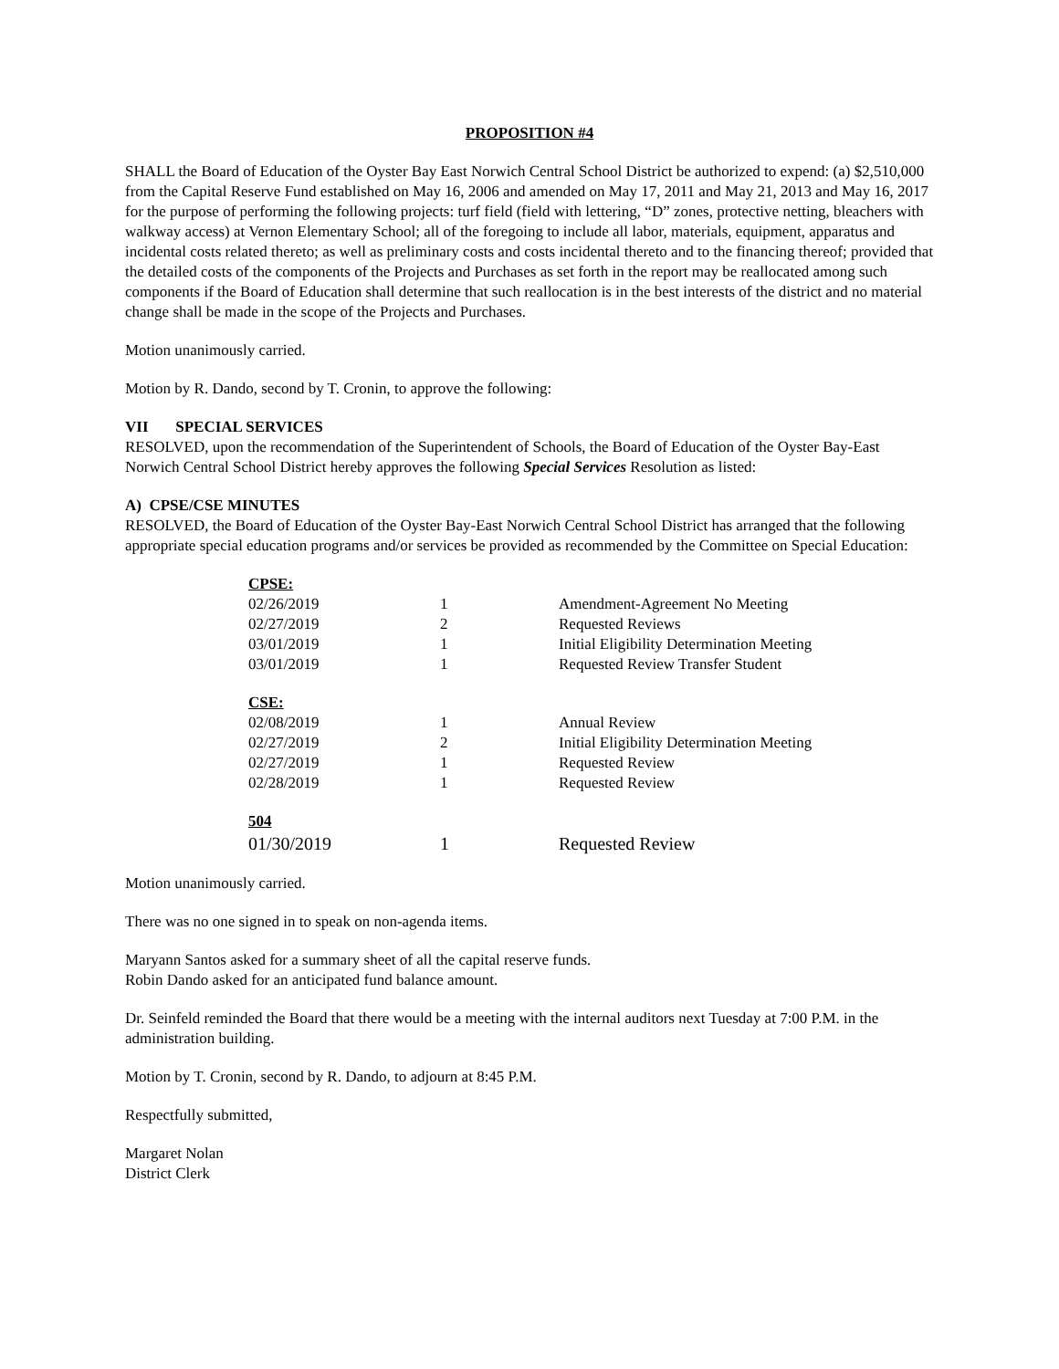PROPOSITION #4
SHALL the Board of Education of the Oyster Bay East Norwich Central School District be authorized to expend: (a) $2,510,000 from the Capital Reserve Fund established on May 16, 2006 and amended on May 17, 2011 and May 21, 2013 and May 16, 2017 for the purpose of performing the following projects: turf field (field with lettering, “D” zones, protective netting, bleachers with walkway access) at Vernon Elementary School; all of the foregoing to include all labor, materials, equipment, apparatus and incidental costs related thereto; as well as preliminary costs and costs incidental thereto and to the financing thereof; provided that the detailed costs of the components of the Projects and Purchases as set forth in the report may be reallocated among such components if the Board of Education shall determine that such reallocation is in the best interests of the district and no material change shall be made in the scope of the Projects and Purchases.
Motion unanimously carried.
Motion by R. Dando, second by T. Cronin, to approve the following:
VII SPECIAL SERVICES
RESOLVED, upon the recommendation of the Superintendent of Schools, the Board of Education of the Oyster Bay-East Norwich Central School District hereby approves the following Special Services Resolution as listed:
A) CPSE/CSE MINUTES
RESOLVED, the Board of Education of the Oyster Bay-East Norwich Central School District has arranged that the following appropriate special education programs and/or services be provided as recommended by the Committee on Special Education:
| CPSE: | | |
| 02/26/2019 | 1 | Amendment-Agreement No Meeting |
| 02/27/2019 | 2 | Requested Reviews |
| 03/01/2019 | 1 | Initial Eligibility Determination Meeting |
| 03/01/2019 | 1 | Requested Review Transfer Student |
| CSE: | | |
| 02/08/2019 | 1 | Annual Review |
| 02/27/2019 | 2 | Initial Eligibility Determination Meeting |
| 02/27/2019 | 1 | Requested Review |
| 02/28/2019 | 1 | Requested Review |
| 504 | | |
| 01/30/2019 | 1 | Requested Review |
Motion unanimously carried.
There was no one signed in to speak on non-agenda items.
Maryann Santos asked for a summary sheet of all the capital reserve funds.
Robin Dando asked for an anticipated fund balance amount.
Dr. Seinfeld reminded the Board that there would be a meeting with the internal auditors next Tuesday at 7:00 P.M. in the administration building.
Motion by T. Cronin, second by R. Dando, to adjourn at 8:45 P.M.
Respectfully submitted,
Margaret Nolan
District Clerk